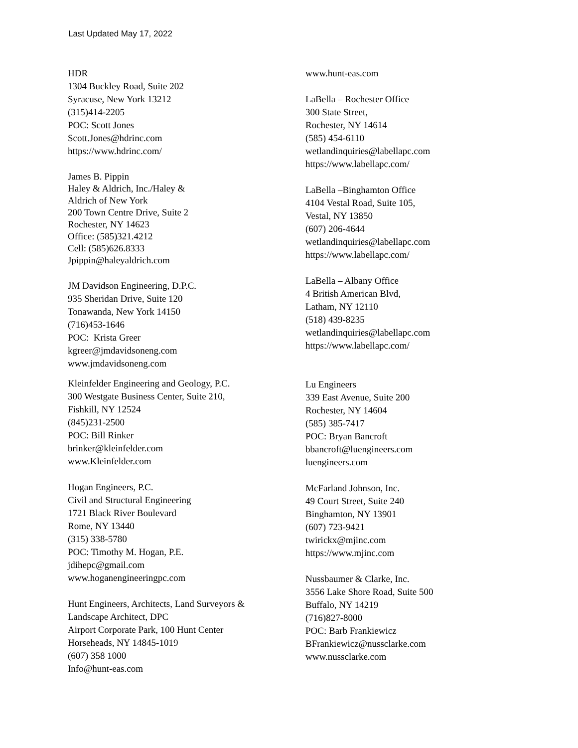Last Updated May 17, 2022
HDR
1304 Buckley Road, Suite 202
Syracuse, New York 13212
(315)414-2205
POC: Scott Jones
Scott.Jones@hdrinc.com
https://www.hdrinc.com/
James B. Pippin
Haley & Aldrich, Inc./Haley &
Aldrich of New York
200 Town Centre Drive, Suite 2
Rochester, NY 14623
Office: (585)321.4212
Cell: (585)626.8333
Jpippin@haleyaldrich.com
JM Davidson Engineering, D.P.C.
935 Sheridan Drive, Suite 120
Tonawanda, New York 14150
(716)453-1646
POC: Krista Greer
kgreer@jmdavidsoneng.com
www.jmdavidsoneng.com
Kleinfelder Engineering and Geology, P.C.
300 Westgate Business Center, Suite 210,
Fishkill, NY 12524
(845)231-2500
POC: Bill Rinker
brinker@kleinfelder.com
www.Kleinfelder.com
Hogan Engineers, P.C.
Civil and Structural Engineering
1721 Black River Boulevard
Rome, NY 13440
(315) 338-5780
POC: Timothy M. Hogan, P.E.
jdihepc@gmail.com
www.hoganengineeringpc.com
Hunt Engineers, Architects, Land Surveyors &
Landscape Architect, DPC
Airport Corporate Park, 100 Hunt Center
Horseheads, NY 14845-1019
(607) 358 1000
Info@hunt-eas.com
www.hunt-eas.com
LaBella – Rochester Office
300 State Street,
Rochester, NY 14614
(585) 454-6110
wetlandinquiries@labellapc.com
https://www.labellapc.com/
LaBella –Binghamton Office
4104 Vestal Road, Suite 105,
Vestal, NY 13850
(607) 206-4644
wetlandinquiries@labellapc.com
https://www.labellapc.com/
LaBella – Albany Office
4 British American Blvd,
Latham, NY 12110
(518) 439-8235
wetlandinquiries@labellapc.com
https://www.labellapc.com/
Lu Engineers
339 East Avenue, Suite 200
Rochester, NY 14604
(585) 385-7417
POC: Bryan Bancroft
bbancroft@luengineers.com
luengineers.com
McFarland Johnson, Inc.
49 Court Street, Suite 240
Binghamton, NY 13901
(607) 723-9421
twirickx@mjinc.com
https://www.mjinc.com
Nussbaumer & Clarke, Inc.
3556 Lake Shore Road, Suite 500
Buffalo, NY 14219
(716)827-8000
POC: Barb Frankiewicz
BFrankiewicz@nussclarke.com
www.nussclarke.com